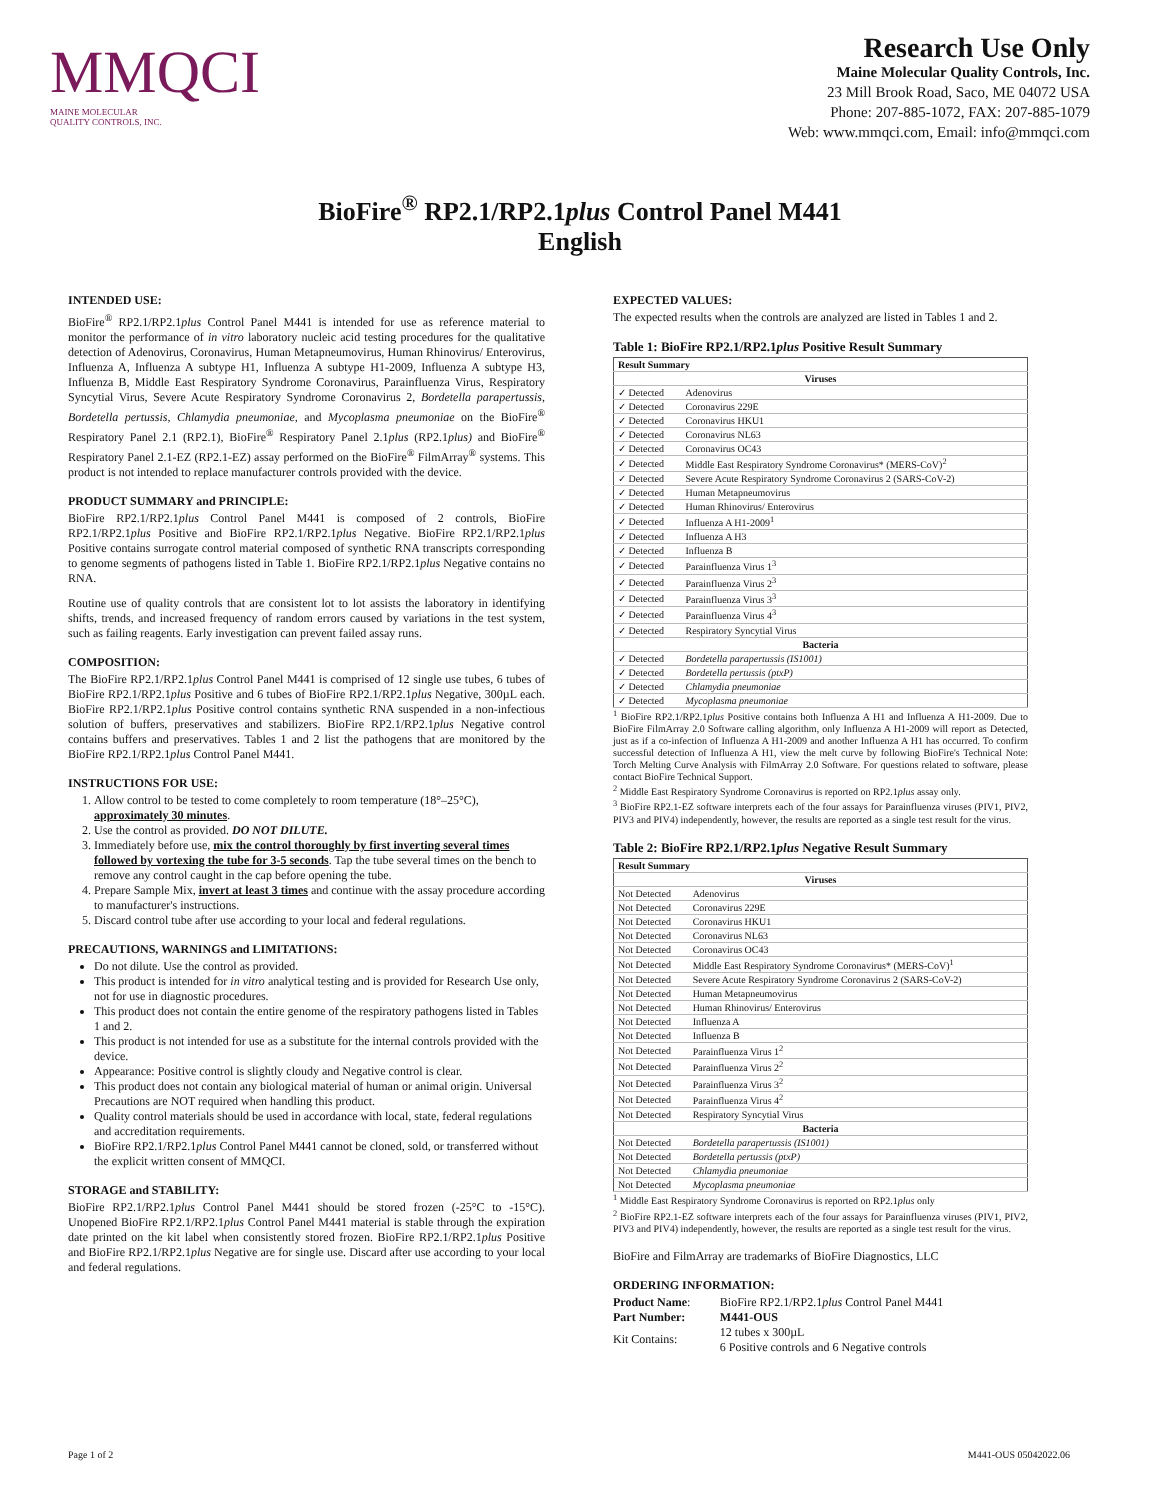MMQCI
MAINE MOLECULAR
QUALITY CONTROLS, INC.
Research Use Only
Maine Molecular Quality Controls, Inc.
23 Mill Brook Road, Saco, ME 04072 USA
Phone: 207-885-1072, FAX: 207-885-1079
Web: www.mmqci.com, Email: info@mmqci.com
BioFire<sup>®</sup> RP2.1/RP2.1plus Control Panel M441
English
INTENDED USE:
BioFire<sup>®</sup> RP2.1/RP2.1plus Control Panel M441 is intended for use as reference material to monitor the performance of in vitro laboratory nucleic acid testing procedures for the qualitative detection of Adenovirus, Coronavirus, Human Metapneumovirus, Human Rhinovirus/ Enterovirus, Influenza A, Influenza A subtype H1, Influenza A subtype H1-2009, Influenza A subtype H3, Influenza B, Middle East Respiratory Syndrome Coronavirus, Parainfluenza Virus, Respiratory Syncytial Virus, Severe Acute Respiratory Syndrome Coronavirus 2, Bordetella parapertussis, Bordetella pertussis, Chlamydia pneumoniae, and Mycoplasma pneumoniae on the BioFire<sup>®</sup> Respiratory Panel 2.1 (RP2.1), BioFire<sup>®</sup> Respiratory Panel 2.1plus (RP2.1plus) and BioFire<sup>®</sup> Respiratory Panel 2.1-EZ (RP2.1-EZ) assay performed on the BioFire<sup>®</sup> FilmArray<sup>®</sup> systems. This product is not intended to replace manufacturer controls provided with the device.
PRODUCT SUMMARY and PRINCIPLE:
BioFire RP2.1/RP2.1plus Control Panel M441 is composed of 2 controls, BioFire RP2.1/RP2.1plus Positive and BioFire RP2.1/RP2.1plus Negative. BioFire RP2.1/RP2.1plus Positive contains surrogate control material composed of synthetic RNA transcripts corresponding to genome segments of pathogens listed in Table 1. BioFire RP2.1/RP2.1plus Negative contains no RNA.
Routine use of quality controls that are consistent lot to lot assists the laboratory in identifying shifts, trends, and increased frequency of random errors caused by variations in the test system, such as failing reagents. Early investigation can prevent failed assay runs.
COMPOSITION:
The BioFire RP2.1/RP2.1plus Control Panel M441 is comprised of 12 single use tubes, 6 tubes of BioFire RP2.1/RP2.1plus Positive and 6 tubes of BioFire RP2.1/RP2.1plus Negative, 300µL each. BioFire RP2.1/RP2.1plus Positive control contains synthetic RNA suspended in a non-infectious solution of buffers, preservatives and stabilizers. BioFire RP2.1/RP2.1plus Negative control contains buffers and preservatives. Tables 1 and 2 list the pathogens that are monitored by the BioFire RP2.1/RP2.1plus Control Panel M441.
INSTRUCTIONS FOR USE:
1. Allow control to be tested to come completely to room temperature (18°–25°C), approximately 30 minutes.
2. Use the control as provided. DO NOT DILUTE.
3. Immediately before use, mix the control thoroughly by first inverting several times followed by vortexing the tube for 3-5 seconds. Tap the tube several times on the bench to remove any control caught in the cap before opening the tube.
4. Prepare Sample Mix, invert at least 3 times and continue with the assay procedure according to manufacturer's instructions.
5. Discard control tube after use according to your local and federal regulations.
PRECAUTIONS, WARNINGS and LIMITATIONS:
Do not dilute. Use the control as provided.
This product is intended for in vitro analytical testing and is provided for Research Use only, not for use in diagnostic procedures.
This product does not contain the entire genome of the respiratory pathogens listed in Tables 1 and 2.
This product is not intended for use as a substitute for the internal controls provided with the device.
Appearance: Positive control is slightly cloudy and Negative control is clear.
This product does not contain any biological material of human or animal origin. Universal Precautions are NOT required when handling this product.
Quality control materials should be used in accordance with local, state, federal regulations and accreditation requirements.
BioFire RP2.1/RP2.1plus Control Panel M441 cannot be cloned, sold, or transferred without the explicit written consent of MMQCI.
STORAGE and STABILITY:
BioFire RP2.1/RP2.1plus Control Panel M441 should be stored frozen (-25°C to -15°C). Unopened BioFire RP2.1/RP2.1plus Control Panel M441 material is stable through the expiration date printed on the kit label when consistently stored frozen. BioFire RP2.1/RP2.1plus Positive and BioFire RP2.1/RP2.1plus Negative are for single use. Discard after use according to your local and federal regulations.
EXPECTED VALUES:
The expected results when the controls are analyzed are listed in Tables 1 and 2.
Table 1: BioFire RP2.1/RP2.1plus Positive Result Summary
| Result Summary | |
| --- | --- |
| Viruses | |
| ✓ Detected | Adenovirus |
| ✓ Detected | Coronavirus 229E |
| ✓ Detected | Coronavirus HKU1 |
| ✓ Detected | Coronavirus NL63 |
| ✓ Detected | Coronavirus OC43 |
| ✓ Detected | Middle East Respiratory Syndrome Coronavirus* (MERS-CoV)<sup>2</sup> |
| ✓ Detected | Severe Acute Respiratory Syndrome Coronavirus 2 (SARS-CoV-2) |
| ✓ Detected | Human Metapneumovirus |
| ✓ Detected | Human Rhinovirus/ Enterovirus |
| ✓ Detected | Influenza A H1-2009<sup>1</sup> |
| ✓ Detected | Influenza A H3 |
| ✓ Detected | Influenza B |
| ✓ Detected | Parainfluenza Virus 1<sup>3</sup> |
| ✓ Detected | Parainfluenza Virus 2<sup>3</sup> |
| ✓ Detected | Parainfluenza Virus 3<sup>3</sup> |
| ✓ Detected | Parainfluenza Virus 4<sup>3</sup> |
| ✓ Detected | Respiratory Syncytial Virus |
| Bacteria | |
| ✓ Detected | Bordetella parapertussis (IS1001) |
| ✓ Detected | Bordetella pertussis (ptxP) |
| ✓ Detected | Chlamydia pneumoniae |
| ✓ Detected | Mycoplasma pneumoniae |
<sup>1</sup> BioFire RP2.1/RP2.1plus Positive contains both Influenza A H1 and Influenza A H1-2009. Due to BioFire FilmArray 2.0 Software calling algorithm, only Influenza A H1-2009 will report as Detected, just as if a co-infection of Influenza A H1-2009 and another Influenza A H1 has occurred. To confirm successful detection of Influenza A H1, view the melt curve by following BioFire's Technical Note: Torch Melting Curve Analysis with FilmArray 2.0 Software. For questions related to software, please contact BioFire Technical Support.
<sup>2</sup> Middle East Respiratory Syndrome Coronavirus is reported on RP2.1plus assay only.
<sup>3</sup> BioFire RP2.1-EZ software interprets each of the four assays for Parainfluenza viruses (PIV1, PIV2, PIV3 and PIV4) independently, however, the results are reported as a single test result for the virus.
Table 2: BioFire RP2.1/RP2.1plus Negative Result Summary
| Result Summary | |
| --- | --- |
| Viruses | |
| Not Detected | Adenovirus |
| Not Detected | Coronavirus 229E |
| Not Detected | Coronavirus HKU1 |
| Not Detected | Coronavirus NL63 |
| Not Detected | Coronavirus OC43 |
| Not Detected | Middle East Respiratory Syndrome Coronavirus* (MERS-CoV)<sup>1</sup> |
| Not Detected | Severe Acute Respiratory Syndrome Coronavirus 2 (SARS-CoV-2) |
| Not Detected | Human Metapneumovirus |
| Not Detected | Human Rhinovirus/ Enterovirus |
| Not Detected | Influenza A |
| Not Detected | Influenza B |
| Not Detected | Parainfluenza Virus 1<sup>2</sup> |
| Not Detected | Parainfluenza Virus 2<sup>2</sup> |
| Not Detected | Parainfluenza Virus 3<sup>2</sup> |
| Not Detected | Parainfluenza Virus 4<sup>2</sup> |
| Not Detected | Respiratory Syncytial Virus |
| Bacteria | |
| Not Detected | Bordetella parapertussis (IS1001) |
| Not Detected | Bordetella pertussis (ptxP) |
| Not Detected | Chlamydia pneumoniae |
| Not Detected | Mycoplasma pneumoniae |
<sup>1</sup> Middle East Respiratory Syndrome Coronavirus is reported on RP2.1plus only
<sup>2</sup> BioFire RP2.1-EZ software interprets each of the four assays for Parainfluenza viruses (PIV1, PIV2, PIV3 and PIV4) independently, however, the results are reported as a single test result for the virus.
BioFire and FilmArray are trademarks of BioFire Diagnostics, LLC
ORDERING INFORMATION:
| Product Name : | BioFire RP2.1/RP2.1 plus Control Panel M441 |
| Part Number: | M441-OUS |
| Kit Contains: | 12 tubes x 300µL 6 Positive controls and 6 Negative controls |
Page 1 of 2 M441-OUS 05042022.06